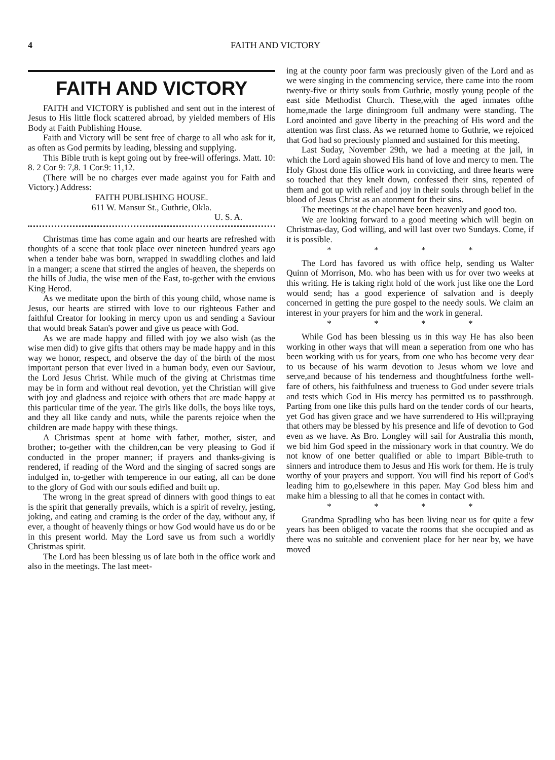4 FAITH AND VICTORY
FAITH AND VICTORY
FAITH and VICTORY is published and sent out in the interest of Jesus to His little flock scattered abroad, by yielded members of His Body at Faith Publishing House.
Faith and Victory will be sent free of charge to all who ask for it, as often as God permits by leading, blessing and supplying.
This Bible truth is kept going out by free-will offerings. Matt. 10: 8. 2 Cor 9: 7,8. 1 Cor.9: 11,12.
(There will be no charges ever made against you for Faith and Victory.) Address:
FAITH PUBLISHING HOUSE.
611 W. Mansur St., Guthrie, Okla.
U. S. A.
Christmas time has come again and our hearts are refreshed with thoughts of a scene that took place over nineteen hundred years ago when a tender babe was born, wrapped in swaddling clothes and laid in a manger; a scene that stirred the angles of heaven, the sheperds on the hills of Judia, the wise men of the East, to-gether with the envious King Herod.
As we meditate upon the birth of this young child, whose name is Jesus, our hearts are stirred with love to our righteous Father and faithful Creator for looking in mercy upon us and sending a Saviour that would break Satan's power and give us peace with God.
As we are made happy and filled with joy we also wish (as the wise men did) to give gifts that others may be made happy and in this way we honor, respect, and observe the day of the birth of the most important person that ever lived in a human body, even our Saviour, the Lord Jesus Christ. While much of the giving at Christmas time may be in form and without real devotion, yet the Christian will give with joy and gladness and rejoice with others that are made happy at this particular time of the year. The girls like dolls, the boys like toys, and they all like candy and nuts, while the parents rejoice when the children are made happy with these things.
A Christmas spent at home with father, mother, sister, and brother; to-gether with the children,can be very pleasing to God if conducted in the proper manner; if prayers and thanks-giving is rendered, if reading of the Word and the singing of sacred songs are indulged in, to-gether with temperence in our eating, all can be done to the glory of God with our souls edified and built up.
The wrong in the great spread of dinners with good things to eat is the spirit that generally prevails, which is a spirit of revelry, jesting, joking, and eating and craming is the order of the day, without any, if ever, a thought of heavenly things or how God would have us do or be in this present world. May the Lord save us from such a worldly Christmas spirit.
The Lord has been blessing us of late both in the office work and also in the meetings. The last meet-
ing at the county poor farm was preciously given of the Lord and as we were singing in the commencing service, there came into the room twenty-five or thirty souls from Guthrie, mostly young people of the east side Methodist Church. These,with the aged inmates ofthe home,made the large diningroom full andmany were standing. The Lord anointed and gave liberty in the preaching of His word and the attention was first class. As we returned home to Guthrie, we rejoiced that God had so preciously planned and sustained for this meeting.
Last Suday, November 29th, we had a meeting at the jail, in which the Lord again showed His hand of love and mercy to men. The Holy Ghost done His office work in convicting, and three hearts were so touched that they knelt down, confessed their sins, repented of them and got up with relief and joy in their souls through belief in the blood of Jesus Christ as an atonment for their sins.
The meetings at the chapel have been heavenly and good too.
We are looking forward to a good meeting which will begin on Christmas-day, God willing, and will last over two Sundays. Come, if it is possible.
* * * *
The Lord has favored us with office help, sending us Walter Quinn of Morrison, Mo. who has been with us for over two weeks at this writing. He is taking right hold of the work just like one the Lord would send; has a good experience of salvation and is deeply concerned in getting the pure gospel to the needy souls. We claim an interest in your prayers for him and the work in general.
* * * *
While God has been blessing us in this way He has also been working in other ways that will mean a seperation from one who has been working with us for years, from one who has become very dear to us because of his warm devotion to Jesus whom we love and serve,and because of his tenderness and thoughtfulness forthe well-fare of others, his faithfulness and trueness to God under severe trials and tests which God in His mercy has permitted us to passthrough. Parting from one like this pulls hard on the tender cords of our hearts, yet God has given grace and we have surrendered to His will;praying that others may be blessed by his presence and life of devotion to God even as we have. As Bro. Longley will sail for Australia this month, we bid him God speed in the missionary work in that country. We do not know of one better qualified or able to impart Bible-truth to sinners and introduce them to Jesus and His work for them. He is truly worthy of your prayers and support. You will find his report of God's leading him to go,elsewhere in this paper. May God bless him and make him a blessing to all that he comes in contact with.
* * * *
Grandma Spradling who has been living near us for quite a few years has been obliged to vacate the rooms that she occupied and as there was no suitable and convenient place for her near by, we have moved